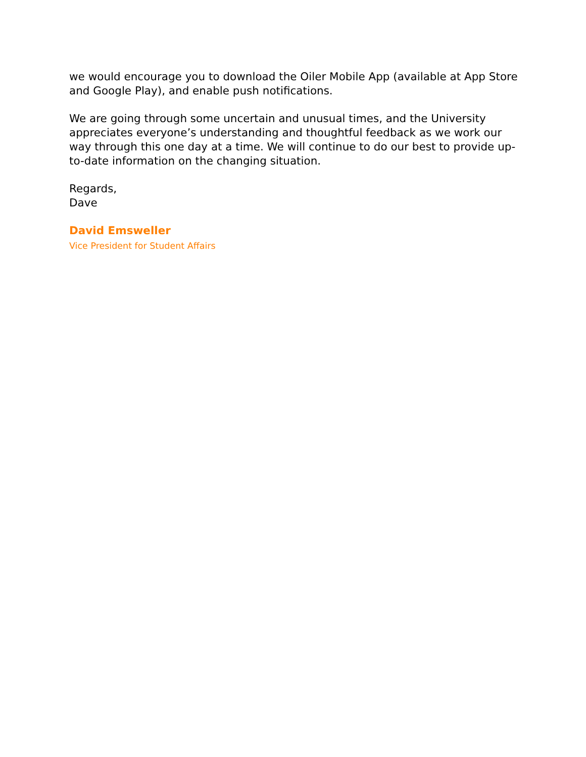we would encourage you to download the Oiler Mobile App (available at App Store and Google Play), and enable push notifications.
We are going through some uncertain and unusual times, and the University appreciates everyone’s understanding and thoughtful feedback as we work our way through this one day at a time. We will continue to do our best to provide up-to-date information on the changing situation.
Regards,
Dave
David Emsweller
Vice President for Student Affairs